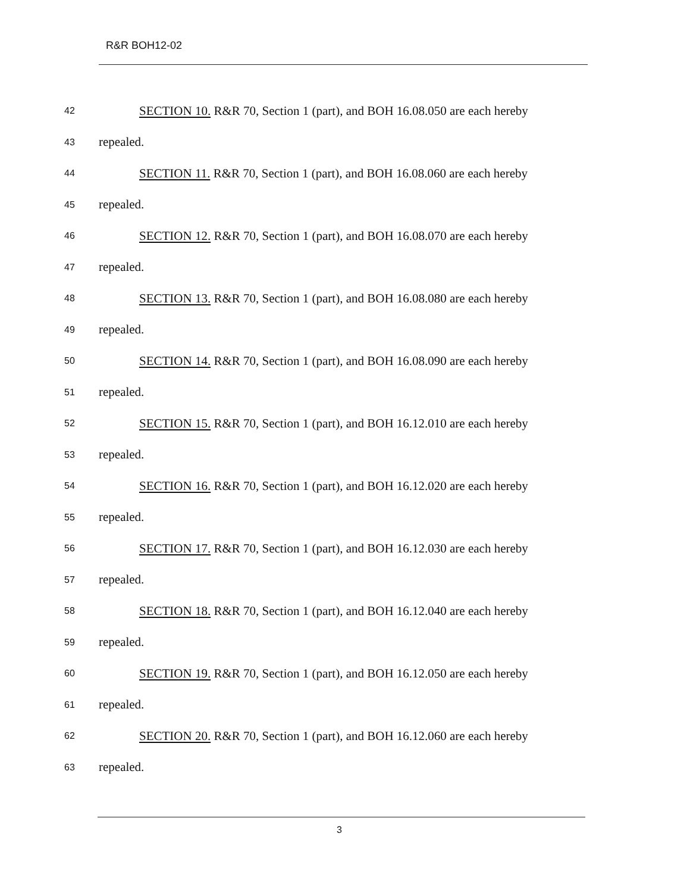R&R BOH12-02
42 SECTION 10. R&R 70, Section 1 (part), and BOH 16.08.050 are each hereby
43 repealed.
44 SECTION 11. R&R 70, Section 1 (part), and BOH 16.08.060 are each hereby
45 repealed.
46 SECTION 12. R&R 70, Section 1 (part), and BOH 16.08.070 are each hereby
47 repealed.
48 SECTION 13. R&R 70, Section 1 (part), and BOH 16.08.080 are each hereby
49 repealed.
50 SECTION 14. R&R 70, Section 1 (part), and BOH 16.08.090 are each hereby
51 repealed.
52 SECTION 15. R&R 70, Section 1 (part), and BOH 16.12.010 are each hereby
53 repealed.
54 SECTION 16. R&R 70, Section 1 (part), and BOH 16.12.020 are each hereby
55 repealed.
56 SECTION 17. R&R 70, Section 1 (part), and BOH 16.12.030 are each hereby
57 repealed.
58 SECTION 18. R&R 70, Section 1 (part), and BOH 16.12.040 are each hereby
59 repealed.
60 SECTION 19. R&R 70, Section 1 (part), and BOH 16.12.050 are each hereby
61 repealed.
62 SECTION 20. R&R 70, Section 1 (part), and BOH 16.12.060 are each hereby
63 repealed.
3